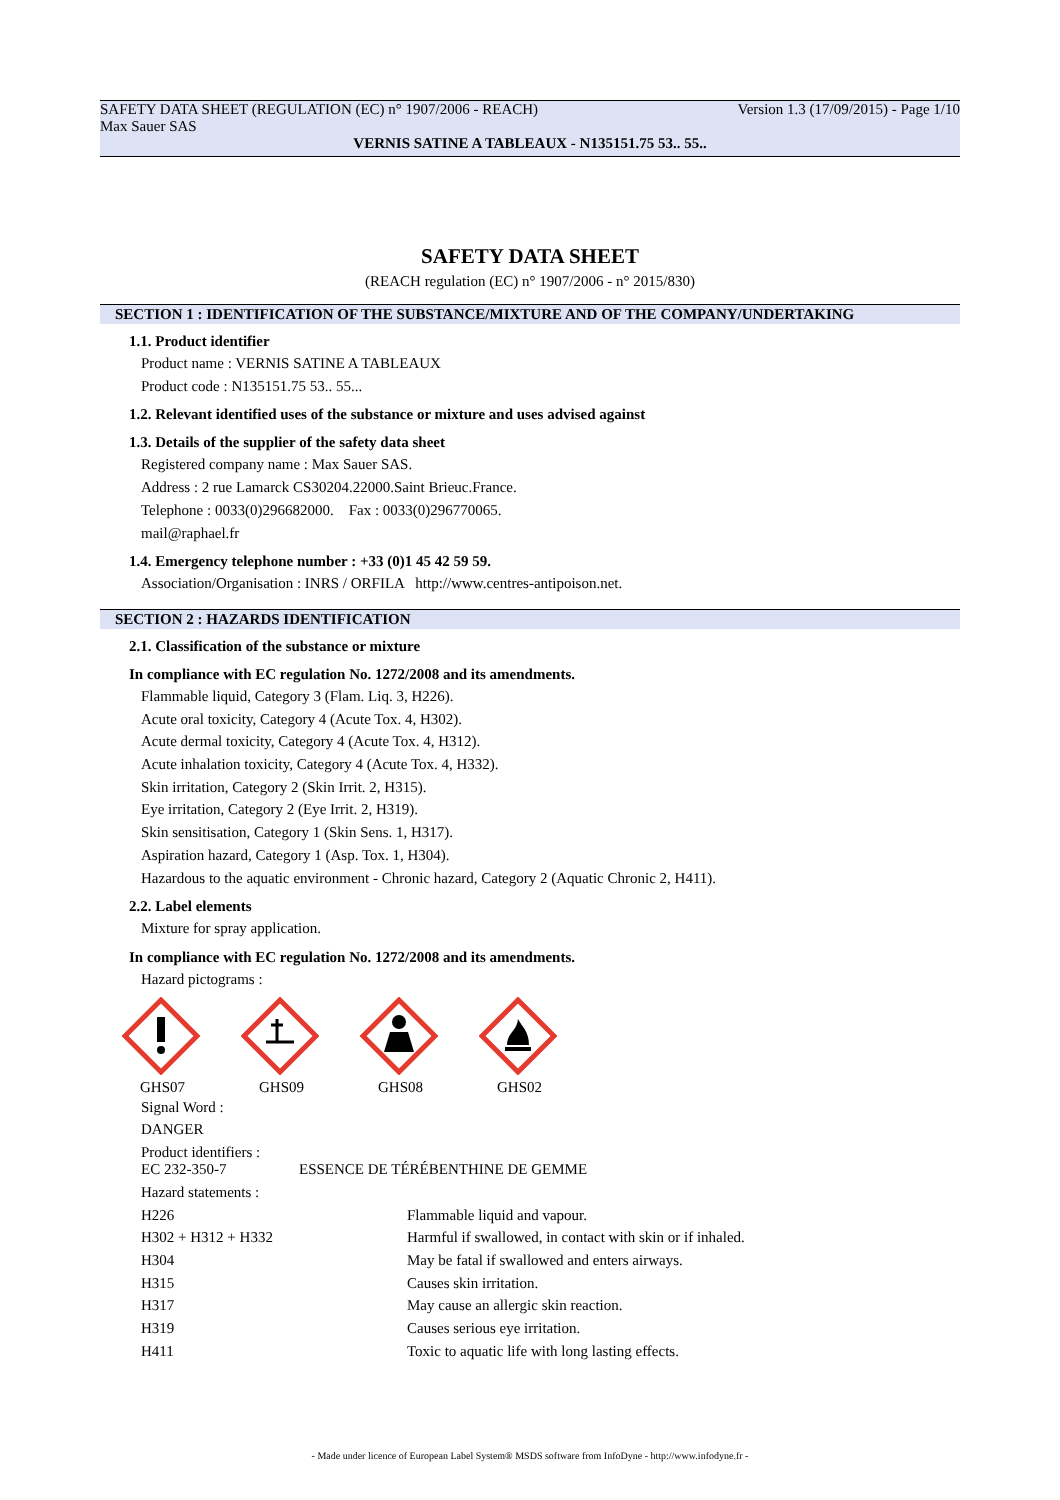SAFETY DATA SHEET (REGULATION (EC) n° 1907/2006 - REACH) Version 1.3 (17/09/2015) - Page 1/10
Max Sauer SAS
VERNIS SATINE A TABLEAUX - N135151.75 53.. 55..
SAFETY DATA SHEET
(REACH regulation (EC) n° 1907/2006 - n° 2015/830)
SECTION 1 : IDENTIFICATION OF THE SUBSTANCE/MIXTURE AND OF THE COMPANY/UNDERTAKING
1.1. Product identifier
Product name : VERNIS SATINE A TABLEAUX
Product code : N135151.75 53.. 55...
1.2. Relevant identified uses of the substance or mixture and uses advised against
1.3. Details of the supplier of the safety data sheet
Registered company name : Max Sauer SAS.
Address : 2 rue Lamarck CS30204.22000.Saint Brieuc.France.
Telephone : 0033(0)296682000. Fax : 0033(0)296770065.
mail@raphael.fr
1.4. Emergency telephone number : +33 (0)1 45 42 59 59.
Association/Organisation : INRS / ORFILA http://www.centres-antipoison.net.
SECTION 2 : HAZARDS IDENTIFICATION
2.1. Classification of the substance or mixture
In compliance with EC regulation No. 1272/2008 and its amendments.
Flammable liquid, Category 3 (Flam. Liq. 3, H226).
Acute oral toxicity, Category 4 (Acute Tox. 4, H302).
Acute dermal toxicity, Category 4 (Acute Tox. 4, H312).
Acute inhalation toxicity, Category 4 (Acute Tox. 4, H332).
Skin irritation, Category 2 (Skin Irrit. 2, H315).
Eye irritation, Category 2 (Eye Irrit. 2, H319).
Skin sensitisation, Category 1 (Skin Sens. 1, H317).
Aspiration hazard, Category 1 (Asp. Tox. 1, H304).
Hazardous to the aquatic environment - Chronic hazard, Category 2 (Aquatic Chronic 2, H411).
2.2. Label elements
Mixture for spray application.
In compliance with EC regulation No. 1272/2008 and its amendments.
Hazard pictograms :
GHS07 GHS09 GHS08 GHS02
Signal Word :
DANGER
Product identifiers :
EC 232-350-7 ESSENCE DE TÉRÉBENTHINE DE GEMME
Hazard statements :
| H226 | Flammable liquid and vapour. |
| H302 + H312 + H332 | Harmful if swallowed, in contact with skin or if inhaled. |
| H304 | May be fatal if swallowed and enters airways. |
| H315 | Causes skin irritation. |
| H317 | May cause an allergic skin reaction. |
| H319 | Causes serious eye irritation. |
| H411 | Toxic to aquatic life with long lasting effects. |
- Made under licence of European Label System® MSDS software from InfoDyne - http://www.infodyne.fr -